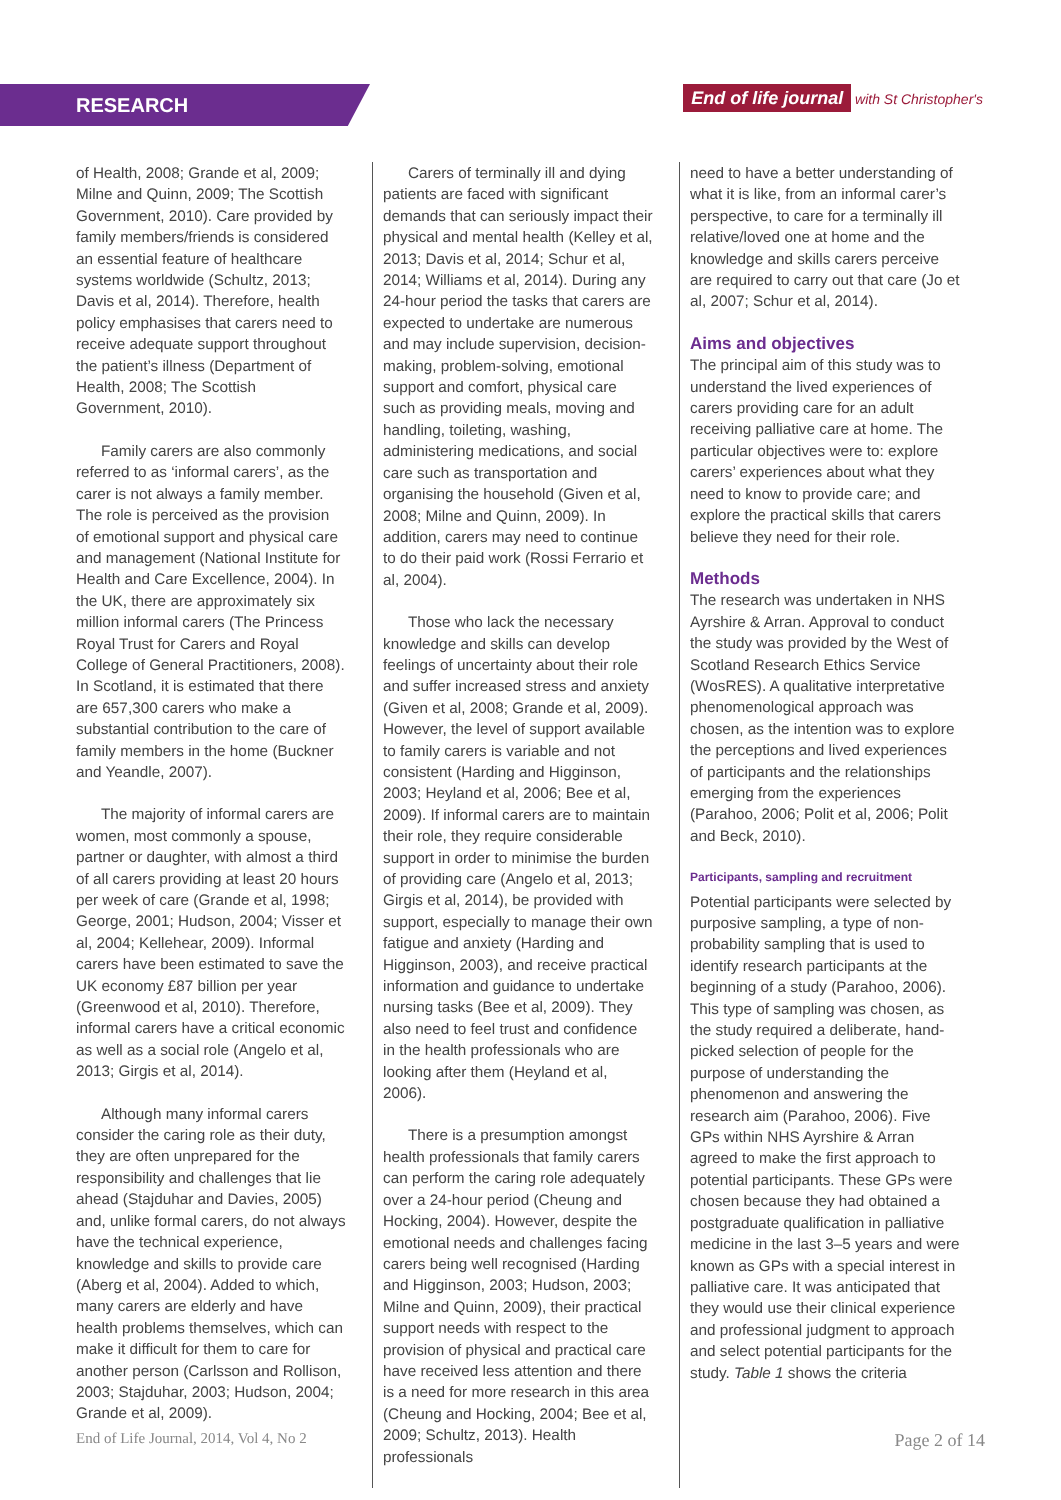RESEARCH
End of life journal with St Christopher's
of Health, 2008; Grande et al, 2009; Milne and Quinn, 2009; The Scottish Government, 2010). Care provided by family members/friends is considered an essential feature of healthcare systems worldwide (Schultz, 2013; Davis et al, 2014). Therefore, health policy emphasises that carers need to receive adequate support throughout the patient’s illness (Department of Health, 2008; The Scottish Government, 2010).
Family carers are also commonly referred to as ‘informal carers’, as the carer is not always a family member. The role is perceived as the provision of emotional support and physical care and management (National Institute for Health and Care Excellence, 2004). In the UK, there are approximately six million informal carers (The Princess Royal Trust for Carers and Royal College of General Practitioners, 2008). In Scotland, it is estimated that there are 657,300 carers who make a substantial contribution to the care of family members in the home (Buckner and Yeandle, 2007).
The majority of informal carers are women, most commonly a spouse, partner or daughter, with almost a third of all carers providing at least 20 hours per week of care (Grande et al, 1998; George, 2001; Hudson, 2004; Visser et al, 2004; Kellehear, 2009). Informal carers have been estimated to save the UK economy £87 billion per year (Greenwood et al, 2010). Therefore, informal carers have a critical economic as well as a social role (Angelo et al, 2013; Girgis et al, 2014).
Although many informal carers consider the caring role as their duty, they are often unprepared for the responsibility and challenges that lie ahead (Stajduhar and Davies, 2005) and, unlike formal carers, do not always have the technical experience, knowledge and skills to provide care (Aberg et al, 2004). Added to which, many carers are elderly and have health problems themselves, which can make it difficult for them to care for another person (Carlsson and Rollison, 2003; Stajduhar, 2003; Hudson, 2004; Grande et al, 2009).
Carers of terminally ill and dying patients are faced with significant demands that can seriously impact their physical and mental health (Kelley et al, 2013; Davis et al, 2014; Schur et al, 2014; Williams et al, 2014). During any 24-hour period the tasks that carers are expected to undertake are numerous and may include supervision, decision-making, problem-solving, emotional support and comfort, physical care such as providing meals, moving and handling, toileting, washing, administering medications, and social care such as transportation and organising the household (Given et al, 2008; Milne and Quinn, 2009). In addition, carers may need to continue to do their paid work (Rossi Ferrario et al, 2004).
Those who lack the necessary knowledge and skills can develop feelings of uncertainty about their role and suffer increased stress and anxiety (Given et al, 2008; Grande et al, 2009). However, the level of support available to family carers is variable and not consistent (Harding and Higginson, 2003; Heyland et al, 2006; Bee et al, 2009). If informal carers are to maintain their role, they require considerable support in order to minimise the burden of providing care (Angelo et al, 2013; Girgis et al, 2014), be provided with support, especially to manage their own fatigue and anxiety (Harding and Higginson, 2003), and receive practical information and guidance to undertake nursing tasks (Bee et al, 2009). They also need to feel trust and confidence in the health professionals who are looking after them (Heyland et al, 2006).
There is a presumption amongst health professionals that family carers can perform the caring role adequately over a 24-hour period (Cheung and Hocking, 2004). However, despite the emotional needs and challenges facing carers being well recognised (Harding and Higginson, 2003; Hudson, 2003; Milne and Quinn, 2009), their practical support needs with respect to the provision of physical and practical care have received less attention and there is a need for more research in this area (Cheung and Hocking, 2004; Bee et al, 2009; Schultz, 2013). Health professionals
need to have a better understanding of what it is like, from an informal carer’s perspective, to care for a terminally ill relative/loved one at home and the knowledge and skills carers perceive are required to carry out that care (Jo et al, 2007; Schur et al, 2014).
Aims and objectives
The principal aim of this study was to understand the lived experiences of carers providing care for an adult receiving palliative care at home. The particular objectives were to: explore carers’ experiences about what they need to know to provide care; and explore the practical skills that carers believe they need for their role.
Methods
The research was undertaken in NHS Ayrshire & Arran. Approval to conduct the study was provided by the West of Scotland Research Ethics Service (WosRES). A qualitative interpretative phenomenological approach was chosen, as the intention was to explore the perceptions and lived experiences of participants and the relationships emerging from the experiences (Parahoo, 2006; Polit et al, 2006; Polit and Beck, 2010).
Participants, sampling and recruitment
Potential participants were selected by purposive sampling, a type of non-probability sampling that is used to identify research participants at the beginning of a study (Parahoo, 2006). This type of sampling was chosen, as the study required a deliberate, hand-picked selection of people for the purpose of understanding the phenomenon and answering the research aim (Parahoo, 2006). Five GPs within NHS Ayrshire & Arran agreed to make the first approach to potential participants. These GPs were chosen because they had obtained a postgraduate qualification in palliative medicine in the last 3–5 years and were known as GPs with a special interest in palliative care. It was anticipated that they would use their clinical experience and professional judgment to approach and select potential participants for the study. Table 1 shows the criteria
End of Life Journal, 2014, Vol 4, No 2 Page 2 of 14